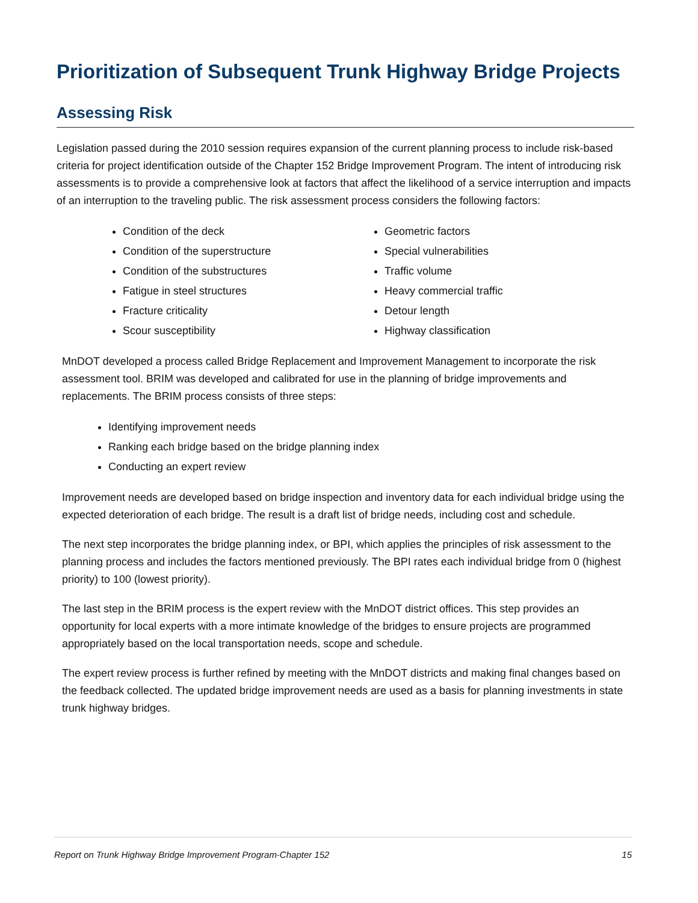Prioritization of Subsequent Trunk Highway Bridge Projects
Assessing Risk
Legislation passed during the 2010 session requires expansion of the current planning process to include risk-based criteria for project identification outside of the Chapter 152 Bridge Improvement Program. The intent of introducing risk assessments is to provide a comprehensive look at factors that affect the likelihood of a service interruption and impacts of an interruption to the traveling public. The risk assessment process considers the following factors:
Condition of the deck
Condition of the superstructure
Condition of the substructures
Fatigue in steel structures
Fracture criticality
Scour susceptibility
Geometric factors
Special vulnerabilities
Traffic volume
Heavy commercial traffic
Detour length
Highway classification
MnDOT developed a process called Bridge Replacement and Improvement Management to incorporate the risk assessment tool. BRIM was developed and calibrated for use in the planning of bridge improvements and replacements. The BRIM process consists of three steps:
Identifying improvement needs
Ranking each bridge based on the bridge planning index
Conducting an expert review
Improvement needs are developed based on bridge inspection and inventory data for each individual bridge using the expected deterioration of each bridge. The result is a draft list of bridge needs, including cost and schedule.
The next step incorporates the bridge planning index, or BPI, which applies the principles of risk assessment to the planning process and includes the factors mentioned previously. The BPI rates each individual bridge from 0 (highest priority) to 100 (lowest priority).
The last step in the BRIM process is the expert review with the MnDOT district offices. This step provides an opportunity for local experts with a more intimate knowledge of the bridges to ensure projects are programmed appropriately based on the local transportation needs, scope and schedule.
The expert review process is further refined by meeting with the MnDOT districts and making final changes based on the feedback collected. The updated bridge improvement needs are used as a basis for planning investments in state trunk highway bridges.
Report on Trunk Highway Bridge Improvement Program-Chapter 152 15